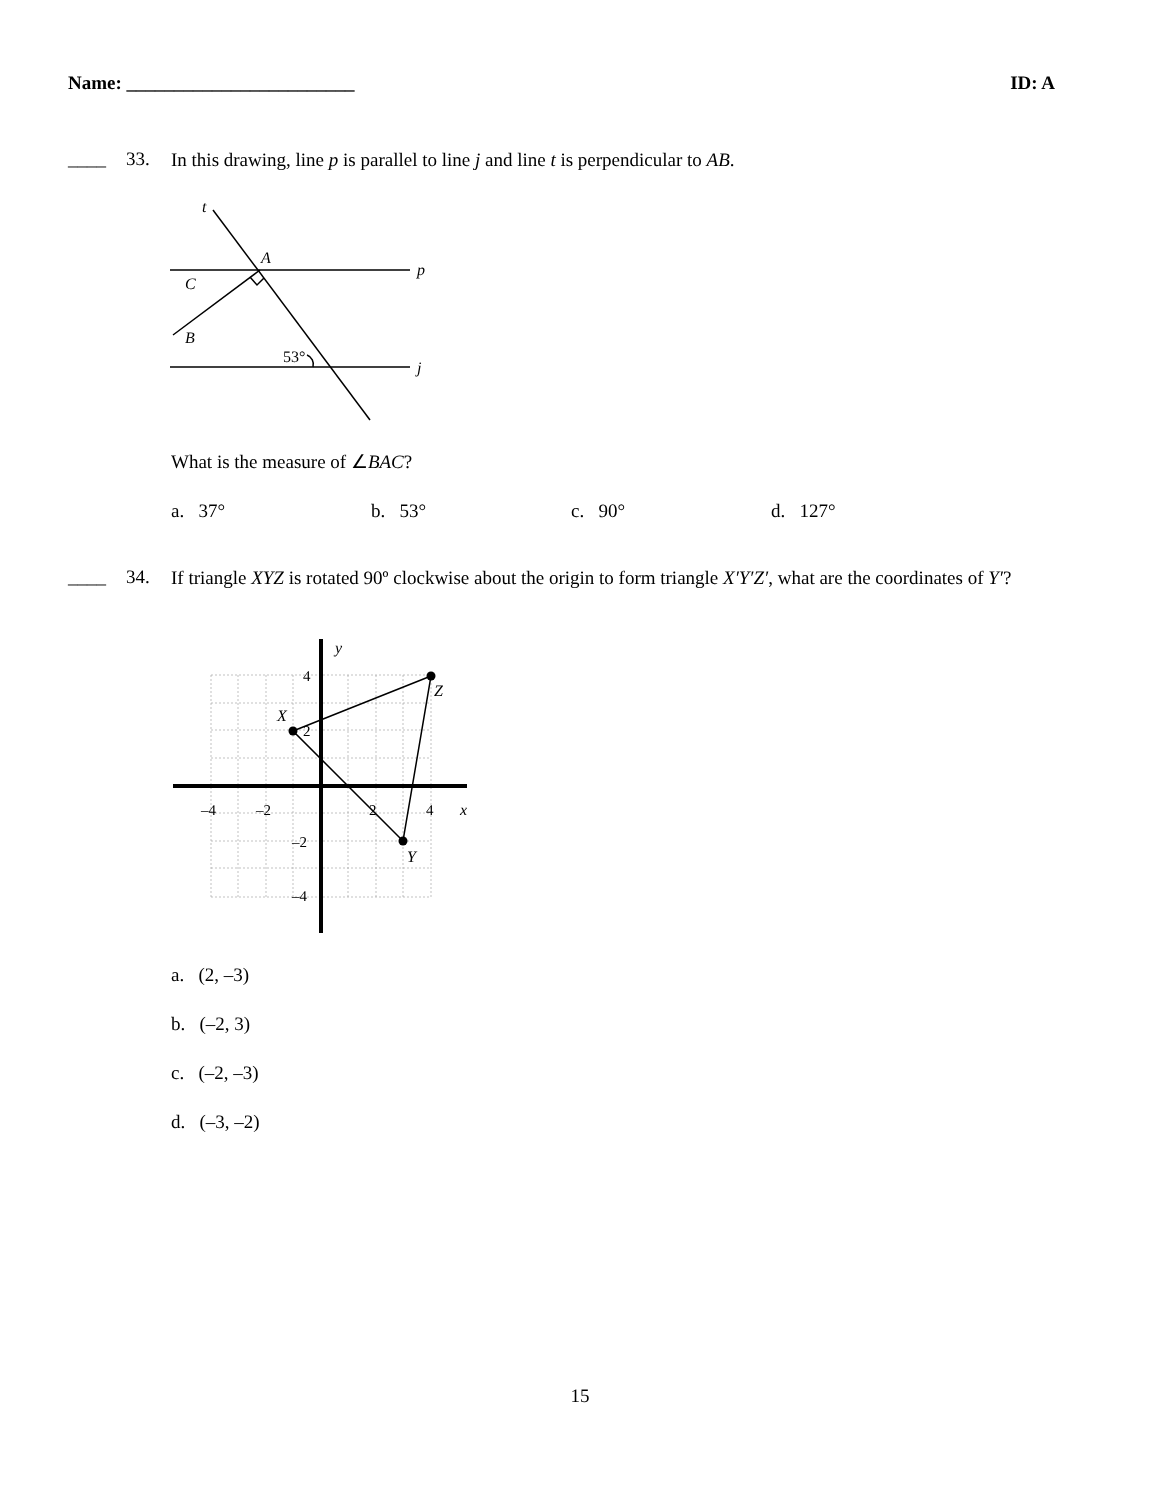Name: ________________________ ID: A
____ 33. In this drawing, line p is parallel to line j and line t is perpendicular to AB.
t
A
p
C
B
j
53°
What is the measure of ∠BAC?
a. 37° b. 53° c. 90° d. 127°
____ 34. If triangle XYZ is rotated 90º clockwise about the origin to form triangle X′Y′Z′, what are the coordinates of Y′?
4
2
–4
–2
2
4
–2
–4
y
x
X
Z
Y
a. (2, –3)
b. (–2, 3)
c. (–2, –3)
d. (–3, –2)
15